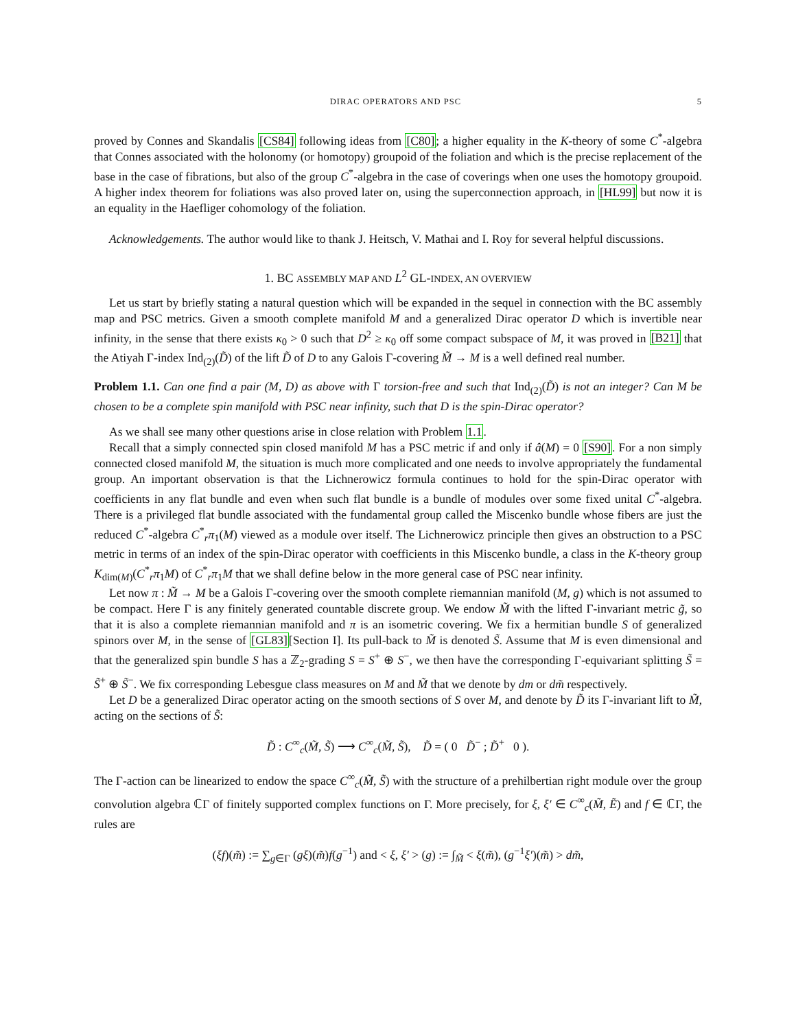DIRAC OPERATORS AND PSC 5
proved by Connes and Skandalis [CS84] following ideas from [C80]; a higher equality in the K-theory of some C<sup>*</sup>-algebra that Connes associated with the holonomy (or homotopy) groupoid of the foliation and which is the precise replacement of the base in the case of fibrations, but also of the group C<sup>*</sup>-algebra in the case of coverings when one uses the homotopy groupoid. A higher index theorem for foliations was also proved later on, using the superconnection approach, in [HL99] but now it is an equality in the Haefliger cohomology of the foliation.
Acknowledgements. The author would like to thank J. Heitsch, V. Mathai and I. Roy for several helpful discussions.
1. BC ASSEMBLY MAP AND L<sup>2</sup> GL-INDEX, AN OVERVIEW
Let us start by briefly stating a natural question which will be expanded in the sequel in connection with the BC assembly map and PSC metrics. Given a smooth complete manifold M and a generalized Dirac operator D which is invertible near infinity, in the sense that there exists κ<sub>0</sub> > 0 such that D<sup>2</sup> ≥ κ<sub>0</sub> off some compact subspace of M, it was proved in [B21] that the Atiyah Γ-index Ind<sub>(2)</sub>(D̃) of the lift D̃ of D to any Galois Γ-covering M̃ → M is a well defined real number.
Problem 1.1. Can one find a pair (M, D) as above with Γ torsion-free and such that Ind<sub>(2)</sub>(D̃) is not an integer? Can M be chosen to be a complete spin manifold with PSC near infinity, such that D is the spin-Dirac operator?
As we shall see many other questions arise in close relation with Problem 1.1.
Recall that a simply connected spin closed manifold M has a PSC metric if and only if â(M) = 0 [S90]. For a non simply connected closed manifold M, the situation is much more complicated and one needs to involve appropriately the fundamental group. An important observation is that the Lichnerowicz formula continues to hold for the spin-Dirac operator with coefficients in any flat bundle and even when such flat bundle is a bundle of modules over some fixed unital C<sup>*</sup>-algebra. There is a privileged flat bundle associated with the fundamental group called the Miscenko bundle whose fibers are just the reduced C<sup>*</sup>-algebra C<sup>*</sup><sub>r</sub>π<sub>1</sub>(M) viewed as a module over itself. The Lichnerowicz principle then gives an obstruction to a PSC metric in terms of an index of the spin-Dirac operator with coefficients in this Miscenko bundle, a class in the K-theory group K<sub>dim(M)</sub>(C<sup>*</sup><sub>r</sub>π<sub>1</sub>M) of C<sup>*</sup><sub>r</sub>π<sub>1</sub>M that we shall define below in the more general case of PSC near infinity.
Let now π : M̃ → M be a Galois Γ-covering over the smooth complete riemannian manifold (M, g) which is not assumed to be compact. Here Γ is any finitely generated countable discrete group. We endow M̃ with the lifted Γ-invariant metric g̃, so that it is also a complete riemannian manifold and π is an isometric covering. We fix a hermitian bundle S of generalized spinors over M, in the sense of [GL83][Section I]. Its pull-back to M̃ is denoted S̃. Assume that M is even dimensional and that the generalized spin bundle S has a ℤ<sub>2</sub>-grading S = S<sup>+</sup> ⊕ S<sup>−</sup>, we then have the corresponding Γ-equivariant splitting S̃ = S̃<sup>+</sup> ⊕ S̃<sup>−</sup>. We fix corresponding Lebesgue class measures on M and M̃ that we denote by dm or dm̃ respectively.
Let D be a generalized Dirac operator acting on the smooth sections of S over M, and denote by D̃ its Γ-invariant lift to M̃, acting on the sections of S̃:
D̃ : C<sup>∞</sup><sub>c</sub>(M̃, S̃) ⟶ C<sup>∞</sup><sub>c</sub>(M̃, S̃), D̃ = ( 0 D̃<sup>−</sup> ; D̃<sup>+</sup> 0 ).
The Γ-action can be linearized to endow the space C<sup>∞</sup><sub>c</sub>(M̃, S̃) with the structure of a prehilbertian right module over the group convolution algebra ℂΓ of finitely supported complex functions on Γ. More precisely, for ξ, ξ′ ∈ C<sup>∞</sup><sub>c</sub>(M̃, Ẽ) and f ∈ ℂΓ, the rules are
(ξf)(m̃) := ∑<sub>g∈Γ</sub> (gξ)(m̃)f(g<sup>−1</sup>) and < ξ, ξ′ > (g) := ∫<sub>M̃</sub> < ξ(m̃), (g<sup>−1</sup>ξ′)(m̃) > dm̃,